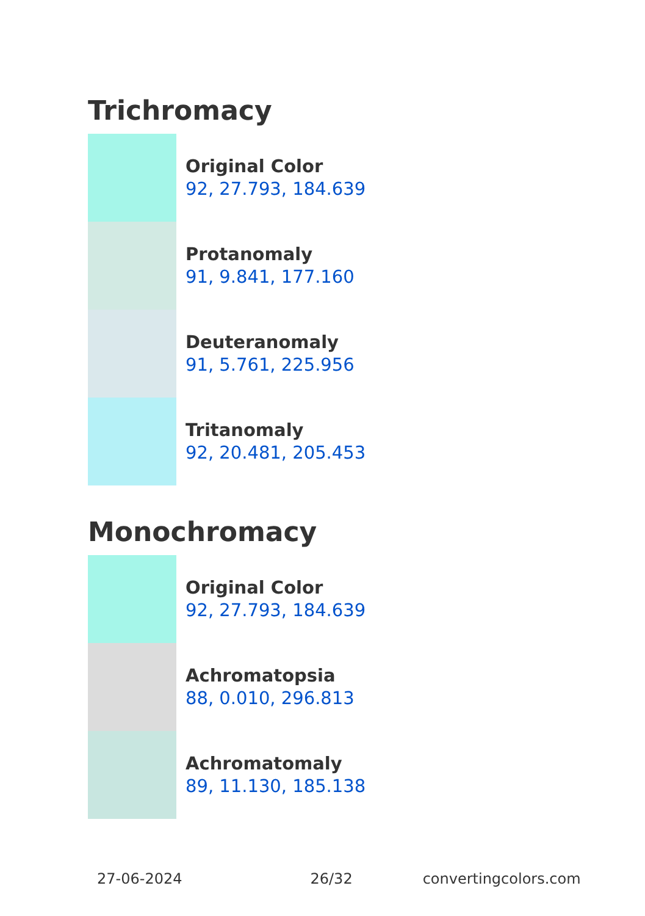Trichromacy
Original Color
92, 27.793, 184.639
Protanomaly
91, 9.841, 177.160
Deuteranomaly
91, 5.761, 225.956
Tritanomaly
92, 20.481, 205.453
Monochromacy
Original Color
92, 27.793, 184.639
Achromatopsia
88, 0.010, 296.813
Achromatomaly
89, 11.130, 185.138
27-06-2024 26/32 convertingcolors.com